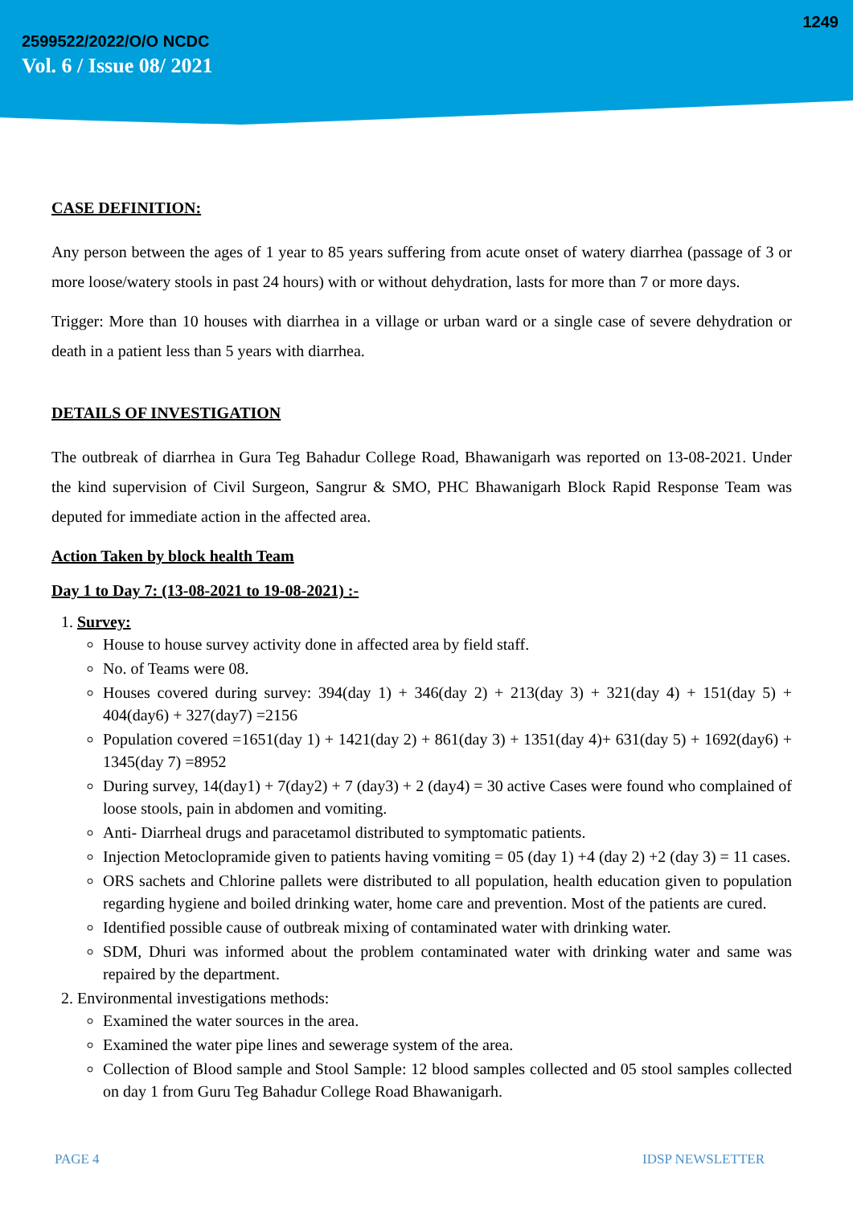1249
2599522/2022/O/O NCDC
Vol. 6 / Issue 08/ 2021
CASE DEFINITION:
Any person between the ages of 1 year to 85 years suffering from acute onset of watery diarrhea (passage of 3 or more loose/watery stools in past 24 hours) with or without dehydration, lasts for more than 7 or more days.
Trigger: More than 10 houses with diarrhea in a village or urban ward or a single case of severe dehydration or death in a patient less than 5 years with diarrhea.
DETAILS OF INVESTIGATION
The outbreak of diarrhea in Gura Teg Bahadur College Road, Bhawanigarh was reported on 13-08-2021. Under the kind supervision of Civil Surgeon, Sangrur & SMO, PHC Bhawanigarh Block Rapid Response Team was deputed for immediate action in the affected area.
Action Taken by block health Team
Day 1 to Day 7: (13-08-2021 to 19-08-2021) :-
1. Survey:
House to house survey activity done in affected area by field staff.
No. of Teams were 08.
Houses covered during survey: 394(day 1) + 346(day 2) + 213(day 3) + 321(day 4) + 151(day 5) + 404(day6) + 327(day7) =2156
Population covered =1651(day 1) + 1421(day 2) + 861(day 3) + 1351(day 4)+ 631(day 5) + 1692(day6) + 1345(day 7) =8952
During survey, 14(day1) + 7(day2) + 7 (day3) + 2 (day4) = 30 active Cases were found who complained of loose stools, pain in abdomen and vomiting.
Anti- Diarrheal drugs and paracetamol distributed to symptomatic patients.
Injection Metoclopramide given to patients having vomiting = 05 (day 1) +4 (day 2) +2 (day 3) = 11 cases.
ORS sachets and Chlorine pallets were distributed to all population, health education given to population regarding hygiene and boiled drinking water, home care and prevention. Most of the patients are cured.
Identified possible cause of outbreak mixing of contaminated water with drinking water.
SDM, Dhuri was informed about the problem contaminated water with drinking water and same was repaired by the department.
2. Environmental investigations methods:
Examined the water sources in the area.
Examined the water pipe lines and sewerage system of the area.
Collection of Blood sample and Stool Sample: 12 blood samples collected and 05 stool samples collected on day 1 from Guru Teg Bahadur College Road Bhawanigarh.
PAGE 4 IDSP NEWSLETTER